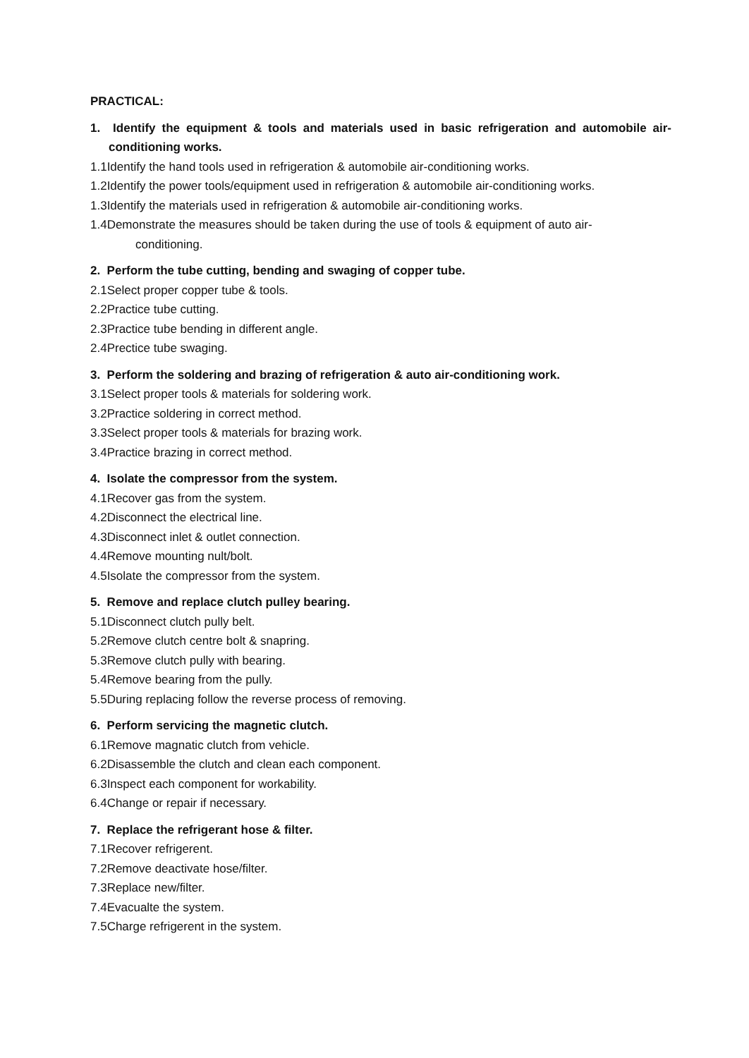PRACTICAL:
1. Identify the equipment & tools and materials used in basic refrigeration and automobile air-conditioning works.
1.1Identify the hand tools used in refrigeration & automobile air-conditioning works.
1.2Identify the power tools/equipment used in refrigeration & automobile air-conditioning works.
1.3Identify the materials used in refrigeration & automobile air-conditioning works.
1.4Demonstrate the measures should be taken during the use of tools & equipment of auto air-
conditioning.
2. Perform the tube cutting, bending and swaging of copper tube.
2.1Select proper copper tube & tools.
2.2Practice tube cutting.
2.3Practice tube bending in different angle.
2.4Prectice tube swaging.
3. Perform the soldering and brazing of refrigeration & auto air-conditioning work.
3.1Select proper tools & materials for soldering work.
3.2Practice soldering in correct method.
3.3Select proper tools & materials for brazing work.
3.4Practice brazing in correct method.
4. Isolate the compressor from the system.
4.1Recover gas from the system.
4.2Disconnect the electrical line.
4.3Disconnect inlet & outlet connection.
4.4Remove mounting nult/bolt.
4.5Isolate the compressor from the system.
5. Remove and replace clutch pulley bearing.
5.1Disconnect clutch pully belt.
5.2Remove clutch centre bolt & snapring.
5.3Remove clutch pully with bearing.
5.4Remove bearing from the pully.
5.5During replacing follow the reverse process of removing.
6. Perform servicing the magnetic clutch.
6.1Remove magnatic clutch from vehicle.
6.2Disassemble the clutch and clean each component.
6.3Inspect each component for workability.
6.4Change or repair if necessary.
7. Replace the refrigerant hose & filter.
7.1Recover refrigerent.
7.2Remove deactivate hose/filter.
7.3Replace new/filter.
7.4Evacualte the system.
7.5Charge refrigerent in the system.